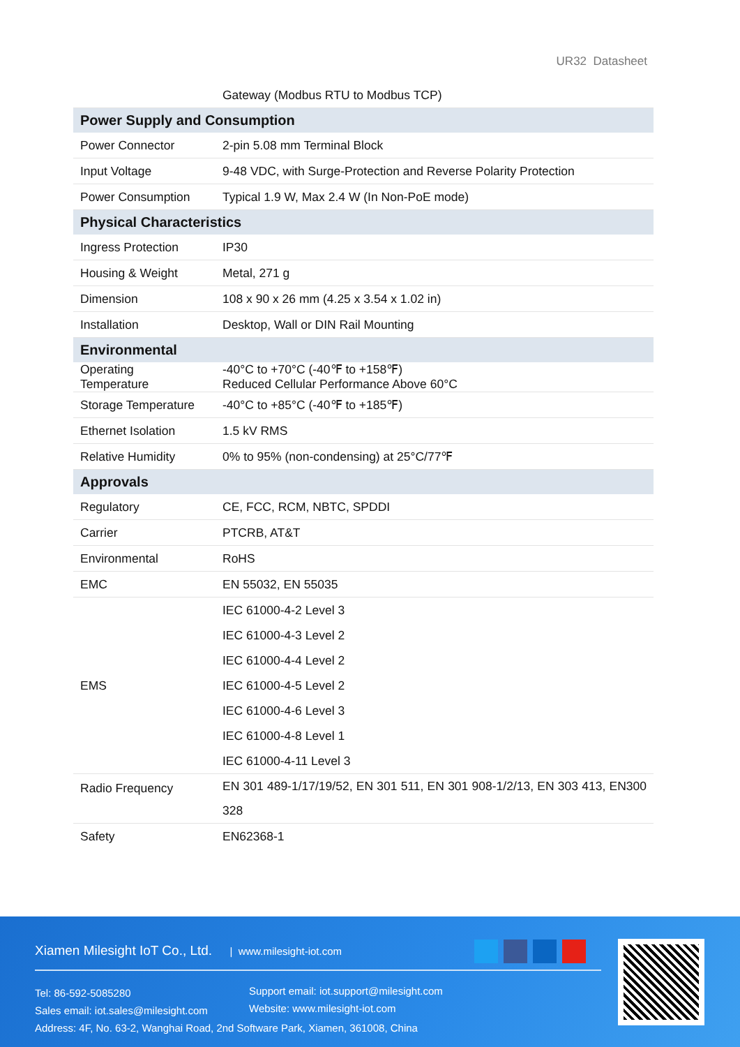UR32 Datasheet
| | Gateway (Modbus RTU to Modbus TCP) |
| Power Supply and Consumption | |
| Power Connector | 2-pin 5.08 mm Terminal Block |
| Input Voltage | 9-48 VDC, with Surge-Protection and Reverse Polarity Protection |
| Power Consumption | Typical 1.9 W, Max 2.4 W (In Non-PoE mode) |
| Physical Characteristics | |
| Ingress Protection | IP30 |
| Housing & Weight | Metal, 271 g |
| Dimension | 108 x 90 x 26 mm (4.25 x 3.54 x 1.02 in) |
| Installation | Desktop, Wall or DIN Rail Mounting |
| Environmental | |
| Operating Temperature | -40°C to +70°C (-40℉ to +158℉) Reduced Cellular Performance Above 60°C |
| Storage Temperature | -40°C to +85°C (-40℉ to +185℉) |
| Ethernet Isolation | 1.5 kV RMS |
| Relative Humidity | 0% to 95% (non-condensing) at 25°C/77℉ |
| Approvals | |
| Regulatory | CE, FCC, RCM, NBTC, SPDDI |
| Carrier | PTCRB, AT&T |
| Environmental | RoHS |
| EMC | EN 55032, EN 55035 |
| EMS | IEC 61000-4-2 Level 3 IEC 61000-4-3 Level 2 IEC 61000-4-4 Level 2 IEC 61000-4-5 Level 2 IEC 61000-4-6 Level 3 IEC 61000-4-8 Level 1 IEC 61000-4-11 Level 3 |
| Radio Frequency | EN 301 489-1/17/19/52, EN 301 511, EN 301 908-1/2/13, EN 303 413, EN300 328 |
| Safety | EN62368-1 |
Xiamen Milesight IoT Co., Ltd. | www.milesight-iot.com
Tel: 86-592-5085280
Sales email: iot.sales@milesight.com
Address: 4F, No. 63-2, Wanghai Road, 2nd Software Park, Xiamen, 361008, China
Support email: iot.support@milesight.com
Website: www.milesight-iot.com